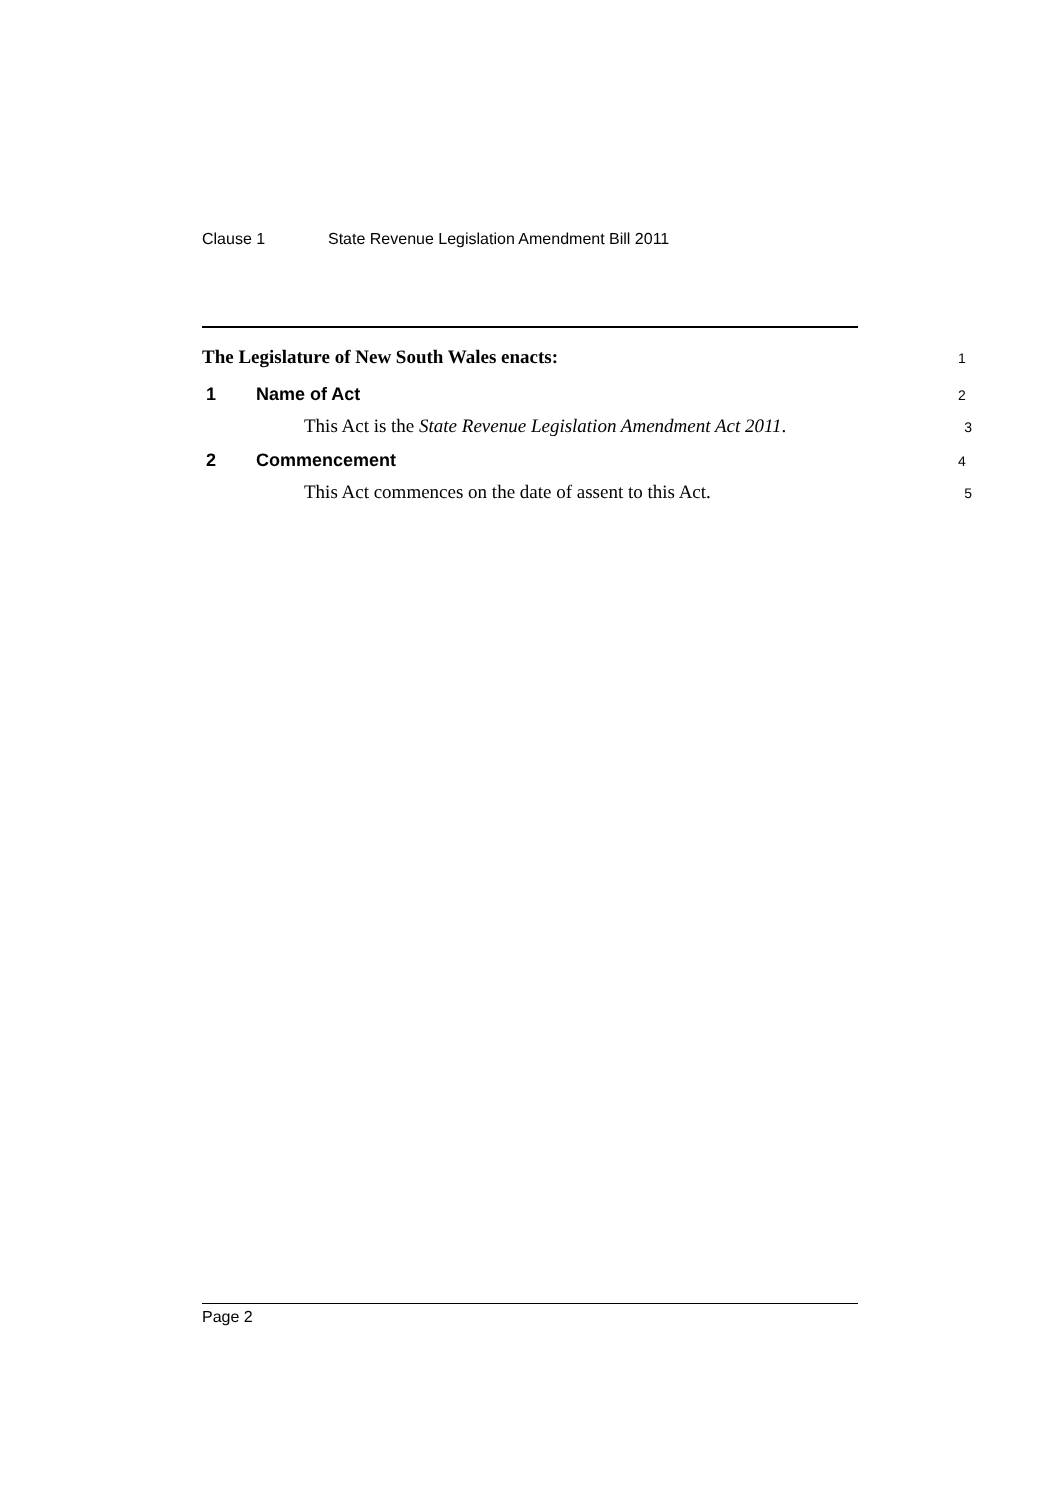Clause 1 State Revenue Legislation Amendment Bill 2011
The Legislature of New South Wales enacts:
1
1 Name of Act
2
This Act is the State Revenue Legislation Amendment Act 2011.
3
2 Commencement
4
This Act commences on the date of assent to this Act.
5
Page 2